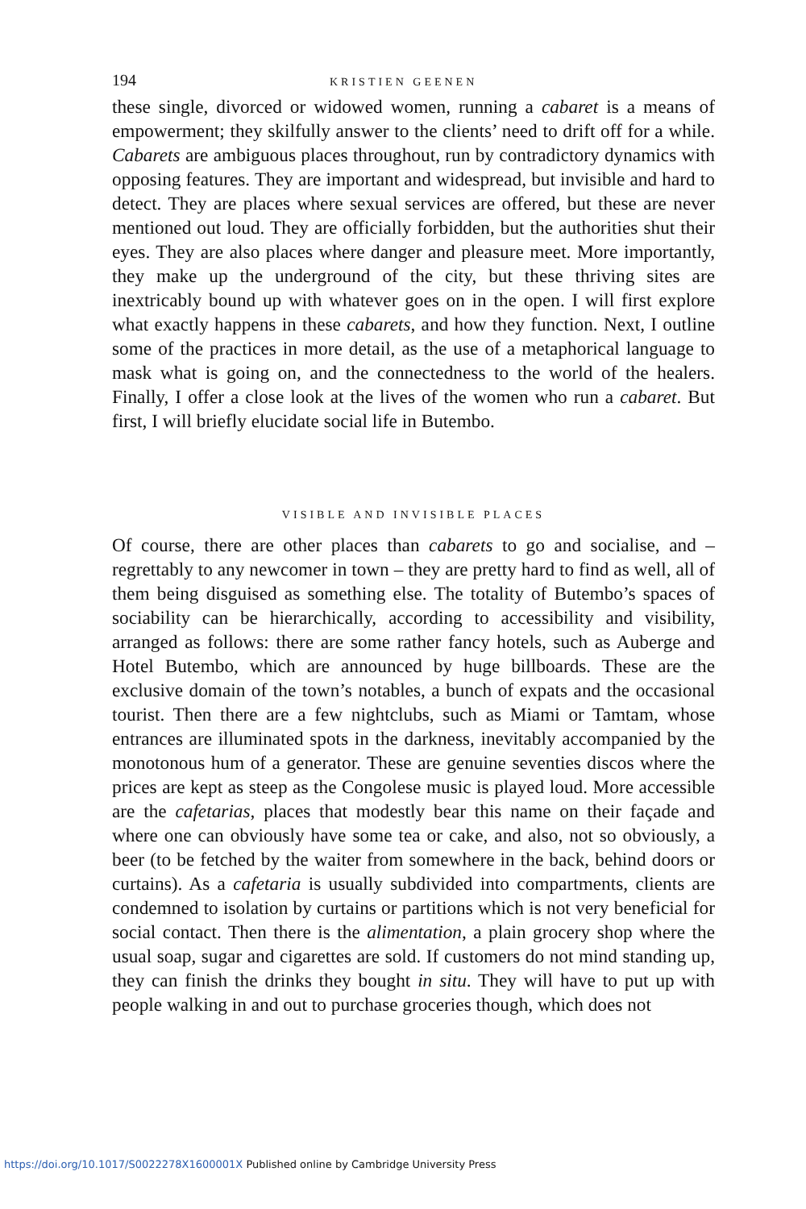194 KRISTIEN GEENEN
these single, divorced or widowed women, running a cabaret is a means of empowerment; they skilfully answer to the clients’ need to drift off for a while. Cabarets are ambiguous places throughout, run by contradictory dynamics with opposing features. They are important and widespread, but invisible and hard to detect. They are places where sexual services are offered, but these are never mentioned out loud. They are officially forbidden, but the authorities shut their eyes. They are also places where danger and pleasure meet. More importantly, they make up the underground of the city, but these thriving sites are inextricably bound up with whatever goes on in the open. I will first explore what exactly happens in these cabarets, and how they function. Next, I outline some of the practices in more detail, as the use of a metaphorical language to mask what is going on, and the connectedness to the world of the healers. Finally, I offer a close look at the lives of the women who run a cabaret. But first, I will briefly elucidate social life in Butembo.
VISIBLE AND INVISIBLE PLACES
Of course, there are other places than cabarets to go and socialise, and – regrettably to any newcomer in town – they are pretty hard to find as well, all of them being disguised as something else. The totality of Butembo’s spaces of sociability can be hierarchically, according to accessibility and visibility, arranged as follows: there are some rather fancy hotels, such as Auberge and Hotel Butembo, which are announced by huge billboards. These are the exclusive domain of the town’s notables, a bunch of expats and the occasional tourist. Then there are a few nightclubs, such as Miami or Tamtam, whose entrances are illuminated spots in the darkness, inevitably accompanied by the monotonous hum of a generator. These are genuine seventies discos where the prices are kept as steep as the Congolese music is played loud. More accessible are the cafetarias, places that modestly bear this name on their façade and where one can obviously have some tea or cake, and also, not so obviously, a beer (to be fetched by the waiter from somewhere in the back, behind doors or curtains). As a cafetaria is usually subdivided into compartments, clients are condemned to isolation by curtains or partitions which is not very beneficial for social contact. Then there is the alimentation, a plain grocery shop where the usual soap, sugar and cigarettes are sold. If customers do not mind standing up, they can finish the drinks they bought in situ. They will have to put up with people walking in and out to purchase groceries though, which does not
https://doi.org/10.1017/S0022278X1600001X Published online by Cambridge University Press